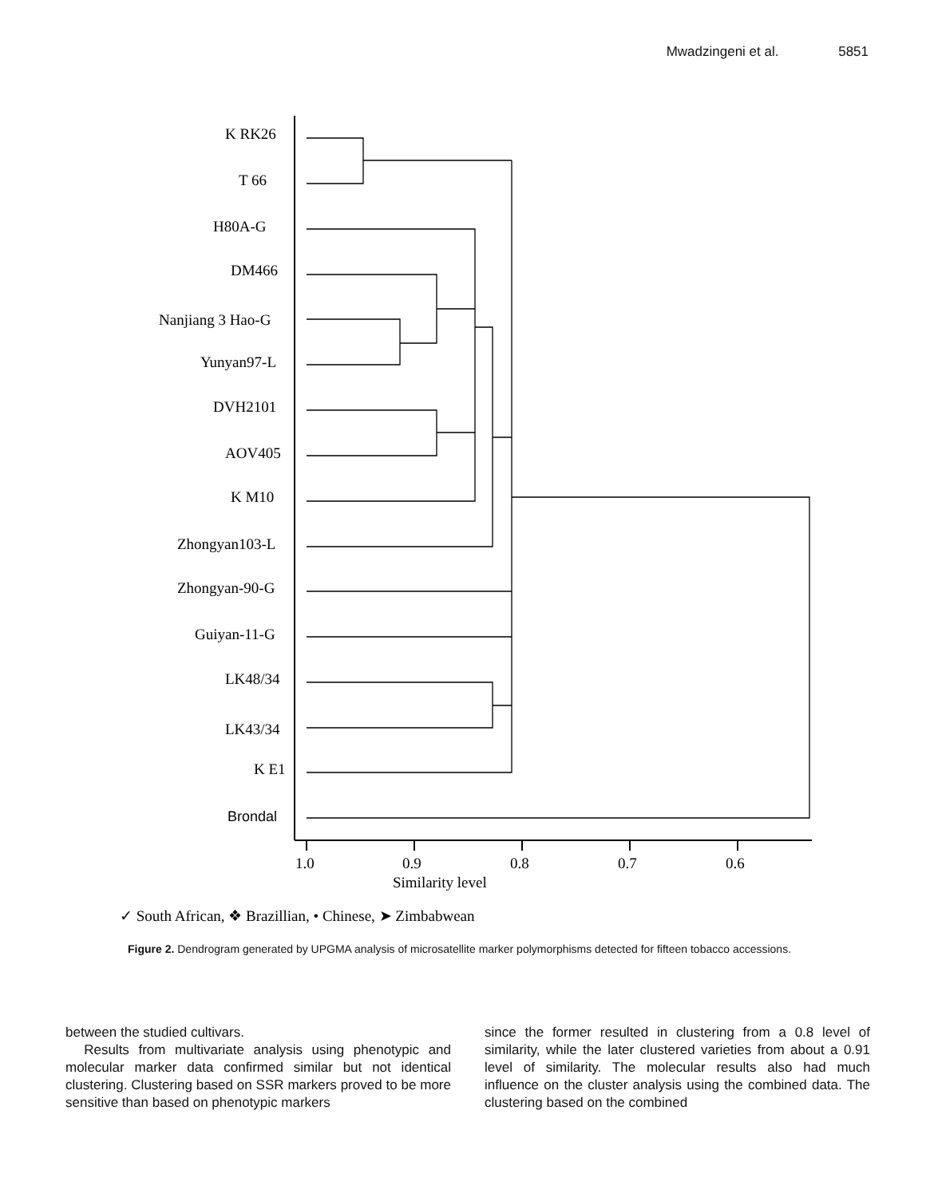Mwadzingeni et al. 5851
K RK26
T 66
H80A-G
DM466
Nanjiang 3 Hao-G
Yunyan97-L
DVH2101
AOV405
K M10
Zhongyan103-L
Zhongyan-90-G
Guiyan-11-G
LK48/34
LK43/34
K E1
1.0
0.9
0.8
0.7
0.6
Similarity level
✓ South African, ❖ Brazillian, • Chinese, ➤ Zimbabwean
Brondal
Figure 2. Dendrogram generated by UPGMA analysis of microsatellite marker polymorphisms detected for fifteen tobacco accessions.
between the studied cultivars.
Results from multivariate analysis using phenotypic and molecular marker data confirmed similar but not identical clustering. Clustering based on SSR markers proved to be more sensitive than based on phenotypic markers
since the former resulted in clustering from a 0.8 level of similarity, while the later clustered varieties from about a 0.91 level of similarity. The molecular results also had much influence on the cluster analysis using the combined data. The clustering based on the combined